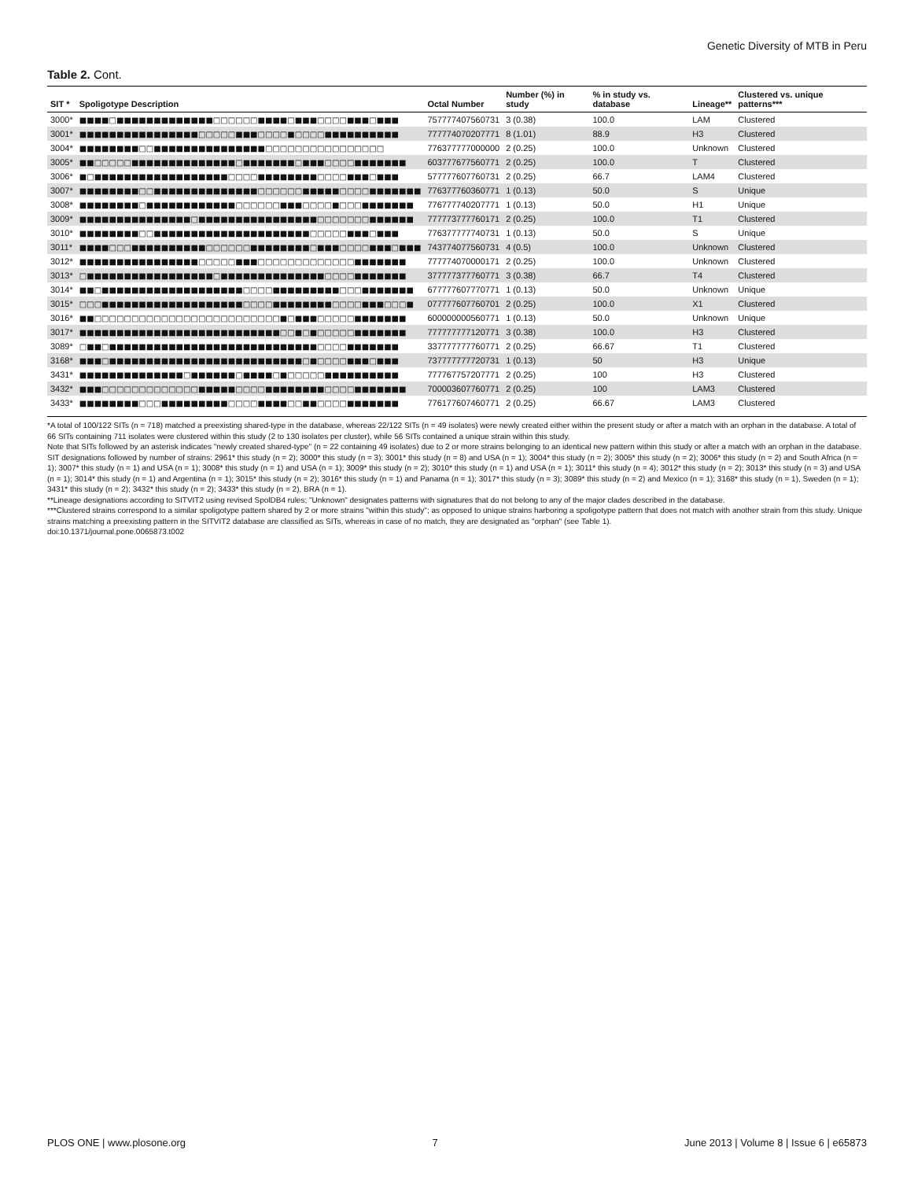Genetic Diversity of MTB in Peru
Table 2. Cont.
| SIT * | Spoligotype Description | Octal Number | Number (%) in study | % in study vs. database | Lineage** | Clustered vs. unique patterns*** |
| --- | --- | --- | --- | --- | --- | --- |
| 3000* | ■■■■□■■■■■■■■■■■■■□□□□□□■■■■□■■■□□□□■■■□■■■ | 757777407560731 | 3 (0.38) | 100.0 | LAM | Clustered |
| 3001* | ■■■■■■■■■■■■■■■■□□□□□■■■□□□□■□□□□■■■■■■■■■■ | 777774070207771 | 8 (1.01) | 88.9 | H3 | Clustered |
| 3004* | ■■■■■■■■□□■■■■■■■■■■■■■■■□□□□□□□□□□□□□□□□ | 776377777000000 | 2 (0.25) | 100.0 | Unknown | Clustered |
| 3005* | ■■□□□□□■■■■■■■■■■■■■■□■■■■■■■□■■■□□□□■■■■■■■ | 603777677560771 | 2 (0.25) | 100.0 | T | Clustered |
| 3006* | ■□■■■■■■■■■■■■■■■■■■□□□□■■■■■■■■□□□□■■■□■■■ | 577777607760731 | 2 (0.25) | 66.7 | LAM4 | Clustered |
| 3007* | ■■■■■■■■□□■■■■■■■■■■■■■■□□□□□□■■■■■□□□□■■■■■■■ | 776377760360771 | 1 (0.13) | 50.0 | S | Unique |
| 3008* | ■■■■■■■■□■■■■■■■■■■■■□□□□□□■■■□□□□■□□□■■■■■■■ | 776777740207771 | 1 (0.13) | 50.0 | H1 | Unique |
| 3009* | ■■■■■■■■■■■■■■■□■■■■■■■■■■■■■■■■□□□□□□□■■■■■■ | 777773777760171 | 2 (0.25) | 100.0 | T1 | Clustered |
| 3010* | ■■■■■■■■□□■■■■■■■■■■■■■■■■■■■■■□□□□□■■■□■■■ | 776377777740731 | 1 (0.13) | 50.0 | S | Unique |
| 3011* | ■■■■□□□■■■■■■■■■■□□□□□□■■■■■■■■□■■■□□□□■■■□■■■ | 743774077560731 | 4 (0.5) | 100.0 | Unknown | Clustered |
| 3012* | ■■■■■■■■■■■■■■■■□□□□□■■■□□□□□□□□□□□□□■■■■■■■ | 777774070000171 | 2 (0.25) | 100.0 | Unknown | Clustered |
| 3013* | □■■■■■■■■■■■■■■■■■□■■■■■■■■■■■■■■□□□□■■■■■■■ | 377777377760771 | 3 (0.38) | 66.7 | T4 | Clustered |
| 3014* | ■■□■■■■■■■■■■■■■■■■■■■□□□□■■■■■■■■■□□□■■■■■■■ | 677777607770771 | 1 (0.13) | 50.0 | Unknown | Unique |
| 3015* | □□□■■■■■■■■■■■■■■■■■■■□□□□■■■■■■■■□□□□■■■□□□■ | 077777607760701 | 2 (0.25) | 100.0 | X1 | Clustered |
| 3016* | ■■□□□□□□□□□□□□□□□□□□□□□□□□□■□■■■□□□□□■■■■■■■ | 600000000560771 | 1 (0.13) | 50.0 | Unknown | Unique |
| 3017* | ■■■■■■■■■■■■■■■■■■■■■■■■■■■□□■□■□□□□□■■■■■■■ | 777777777120771 | 3 (0.38) | 100.0 | H3 | Clustered |
| 3089* | □■■□■■■■■■■■■■■■■■■■■■■■■■■■■■■■□□□□■■■■■■■ | 337777777760771 | 2 (0.25) | 66.67 | T1 | Clustered |
| 3168* | ■■■□■■■■■■■■■■■■■■■■■■■■■■■■■■□■□□□□■■■□■■■ | 737777777720731 | 1 (0.13) | 50 | H3 | Unique |
| 3431* | ■■■■■■■■■■■■■■□■■■■■■□■■■■□■□□□□□■■■■■■■■■■ | 777767757207771 | 2 (0.25) | 100 | H3 | Clustered |
| 3432* | ■■■□□□□□□□□□□□□□■■■■■□□□□■■■■■■■■□□□□■■■■■■■ | 700003607760771 | 2 (0.25) | 100 | LAM3 | Clustered |
| 3433* | ■■■■■■■■□□□■■■■■■■■■□□□□■■■■□□■■□□□□■■■■■■■ | 776177607460771 | 2 (0.25) | 66.67 | LAM3 | Clustered |
*A total of 100/122 SITs (n = 718) matched a preexisting shared-type in the database, whereas 22/122 SITs (n = 49 isolates) were newly created either within the present study or after a match with an orphan in the database. A total of 66 SITs containing 711 isolates were clustered within this study (2 to 130 isolates per cluster), while 56 SITs contained a unique strain within this study.
Note that SITs followed by an asterisk indicates "newly created shared-type" (n = 22 containing 49 isolates) due to 2 or more strains belonging to an identical new pattern within this study or after a match with an orphan in the database. SIT designations followed by number of strains: 2961* this study (n = 2); 3000* this study (n = 3); 3001* this study (n = 8) and USA (n = 1); 3004* this study (n = 2); 3005* this study (n = 2); 3006* this study (n = 2) and South Africa (n = 1); 3007* this study (n = 1) and USA (n = 1); 3008* this study (n = 1) and USA (n = 1); 3009* this study (n = 2); 3010* this study (n = 1) and USA (n = 1); 3011* this study (n = 4); 3012* this study (n = 2); 3013* this study (n = 3) and USA (n = 1); 3014* this study (n = 1) and Argentina (n = 1); 3015* this study (n = 2); 3016* this study (n = 1) and Panama (n = 1); 3017* this study (n = 3); 3089* this study (n = 2) and Mexico (n = 1); 3168* this study (n = 1), Sweden (n = 1); 3431* this study (n = 2); 3432* this study (n = 2); 3433* this study (n = 2), BRA (n = 1).
**Lineage designations according to SITVIT2 using revised SpolDB4 rules; "Unknown" designates patterns with signatures that do not belong to any of the major clades described in the database.
***Clustered strains correspond to a similar spoligotype pattern shared by 2 or more strains "within this study"; as opposed to unique strains harboring a spoligotype pattern that does not match with another strain from this study. Unique strains matching a preexisting pattern in the SITVIT2 database are classified as SITs, whereas in case of no match, they are designated as "orphan" (see Table 1).
doi:10.1371/journal.pone.0065873.t002
PLOS ONE | www.plosone.org 7 June 2013 | Volume 8 | Issue 6 | e65873